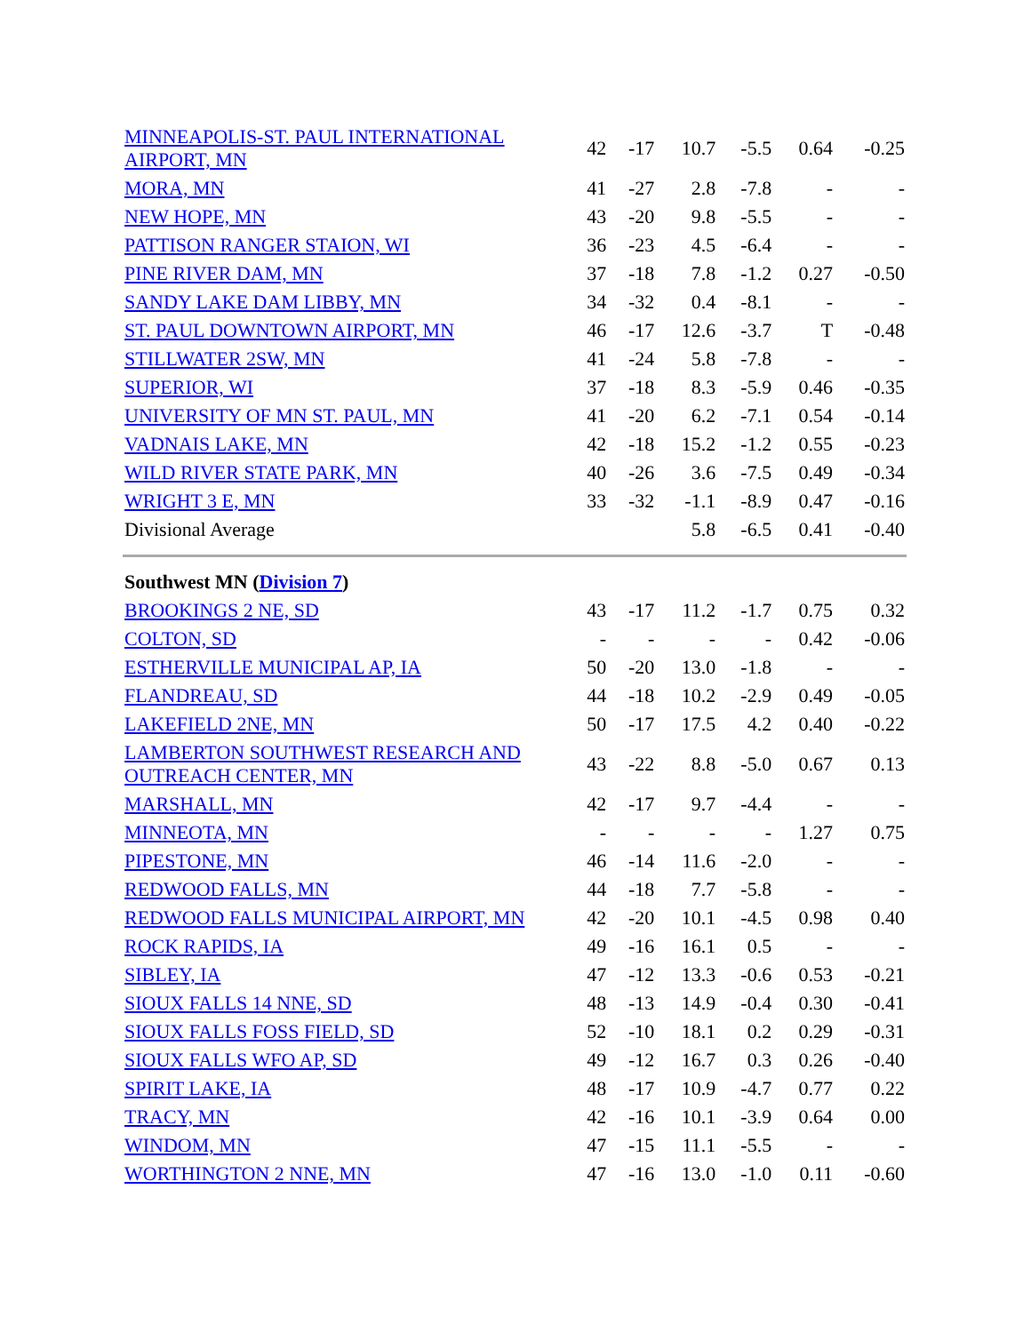| MINNEAPOLIS-ST. PAUL INTERNATIONAL AIRPORT, MN | 42 | -17 | 10.7 | -5.5 | 0.64 | -0.25 |
| MORA, MN | 41 | -27 | 2.8 | -7.8 | - | - |
| NEW HOPE, MN | 43 | -20 | 9.8 | -5.5 | - | - |
| PATTISON RANGER STAION, WI | 36 | -23 | 4.5 | -6.4 | - | - |
| PINE RIVER DAM, MN | 37 | -18 | 7.8 | -1.2 | 0.27 | -0.50 |
| SANDY LAKE DAM LIBBY, MN | 34 | -32 | 0.4 | -8.1 | - | - |
| ST. PAUL DOWNTOWN AIRPORT, MN | 46 | -17 | 12.6 | -3.7 | T | -0.48 |
| STILLWATER 2SW, MN | 41 | -24 | 5.8 | -7.8 | - | - |
| SUPERIOR, WI | 37 | -18 | 8.3 | -5.9 | 0.46 | -0.35 |
| UNIVERSITY OF MN ST. PAUL, MN | 41 | -20 | 6.2 | -7.1 | 0.54 | -0.14 |
| VADNAIS LAKE, MN | 42 | -18 | 15.2 | -1.2 | 0.55 | -0.23 |
| WILD RIVER STATE PARK, MN | 40 | -26 | 3.6 | -7.5 | 0.49 | -0.34 |
| WRIGHT 3 E, MN | 33 | -32 | -1.1 | -8.9 | 0.47 | -0.16 |
| Divisional Average | | | 5.8 | -6.5 | 0.41 | -0.40 |
| Southwest MN ( Division 7 ) | | | | | | |
| BROOKINGS 2 NE, SD | 43 | -17 | 11.2 | -1.7 | 0.75 | 0.32 |
| COLTON, SD | - | - | - | - | 0.42 | -0.06 |
| ESTHERVILLE MUNICIPAL AP, IA | 50 | -20 | 13.0 | -1.8 | - | - |
| FLANDREAU, SD | 44 | -18 | 10.2 | -2.9 | 0.49 | -0.05 |
| LAKEFIELD 2NE, MN | 50 | -17 | 17.5 | 4.2 | 0.40 | -0.22 |
| LAMBERTON SOUTHWEST RESEARCH AND OUTREACH CENTER, MN | 43 | -22 | 8.8 | -5.0 | 0.67 | 0.13 |
| MARSHALL, MN | 42 | -17 | 9.7 | -4.4 | - | - |
| MINNEOTA, MN | - | - | - | - | 1.27 | 0.75 |
| PIPESTONE, MN | 46 | -14 | 11.6 | -2.0 | - | - |
| REDWOOD FALLS, MN | 44 | -18 | 7.7 | -5.8 | - | - |
| REDWOOD FALLS MUNICIPAL AIRPORT, MN | 42 | -20 | 10.1 | -4.5 | 0.98 | 0.40 |
| ROCK RAPIDS, IA | 49 | -16 | 16.1 | 0.5 | - | - |
| SIBLEY, IA | 47 | -12 | 13.3 | -0.6 | 0.53 | -0.21 |
| SIOUX FALLS 14 NNE, SD | 48 | -13 | 14.9 | -0.4 | 0.30 | -0.41 |
| SIOUX FALLS FOSS FIELD, SD | 52 | -10 | 18.1 | 0.2 | 0.29 | -0.31 |
| SIOUX FALLS WFO AP, SD | 49 | -12 | 16.7 | 0.3 | 0.26 | -0.40 |
| SPIRIT LAKE, IA | 48 | -17 | 10.9 | -4.7 | 0.77 | 0.22 |
| TRACY, MN | 42 | -16 | 10.1 | -3.9 | 0.64 | 0.00 |
| WINDOM, MN | 47 | -15 | 11.1 | -5.5 | - | - |
| WORTHINGTON 2 NNE, MN | 47 | -16 | 13.0 | -1.0 | 0.11 | -0.60 |